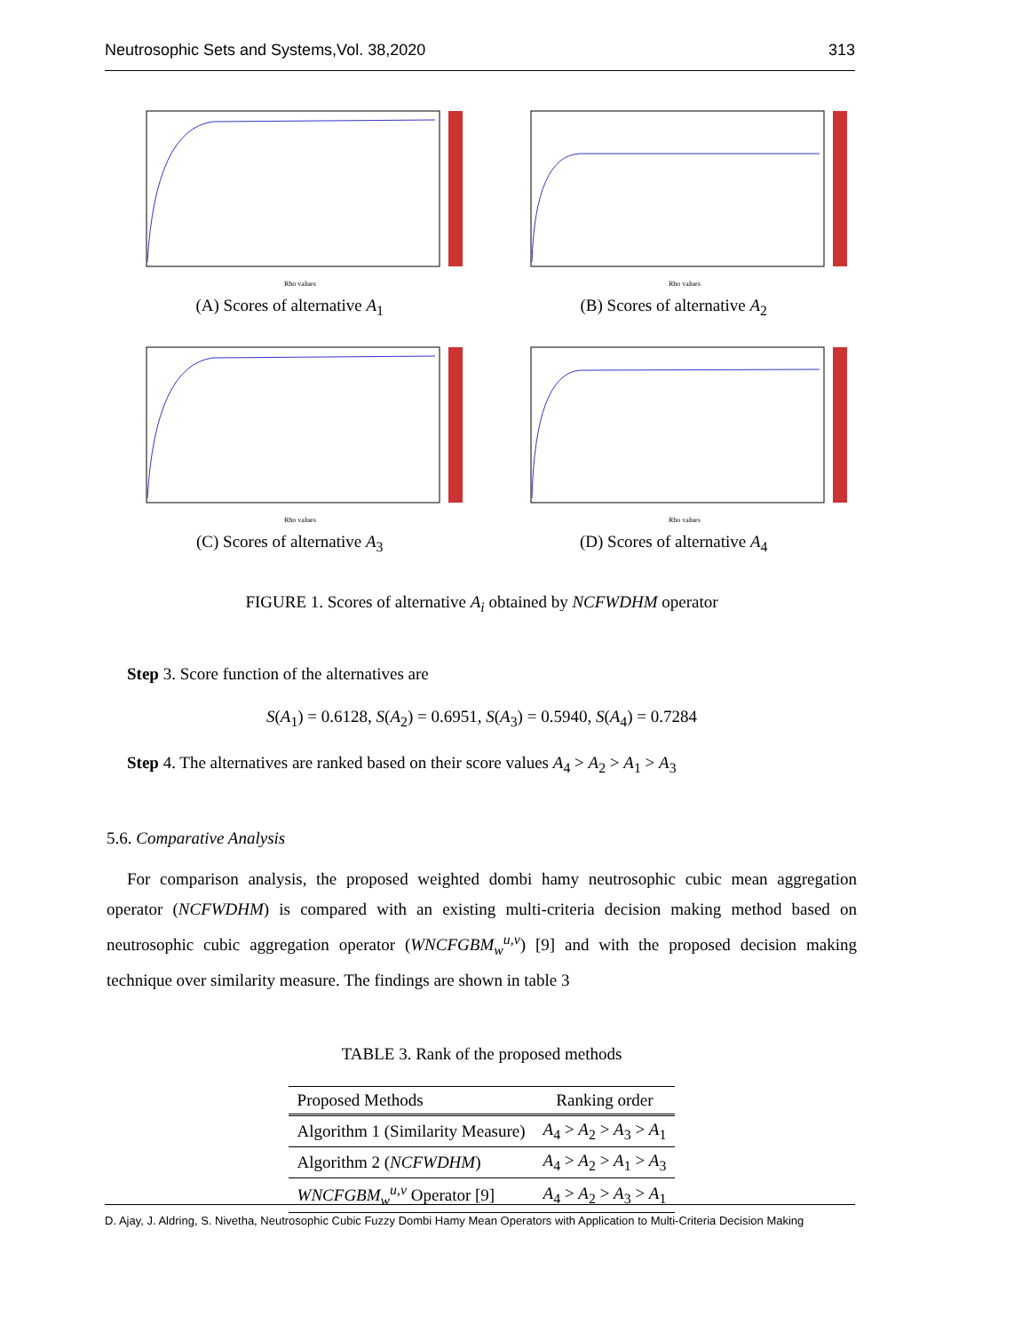Neutrosophic Sets and Systems,Vol. 38,2020 313
Rho values
(A) Scores of alternative A<sub>1</sub>
Rho values
(B) Scores of alternative A<sub>2</sub>
Rho values
(C) Scores of alternative A<sub>3</sub>
Rho values
(D) Scores of alternative A<sub>4</sub>
FIGURE 1. Scores of alternative A<sub>i</sub> obtained by NCFWDHM operator
Step 3. Score function of the alternatives are
S(A<sub>1</sub>) = 0.6128, S(A<sub>2</sub>) = 0.6951, S(A<sub>3</sub>) = 0.5940, S(A<sub>4</sub>) = 0.7284
Step 4. The alternatives are ranked based on their score values A<sub>4</sub> > A<sub>2</sub> > A<sub>1</sub> > A<sub>3</sub>
5.6. Comparative Analysis
For comparison analysis, the proposed weighted dombi hamy neutrosophic cubic mean aggregation operator (NCFWDHM) is compared with an existing multi-criteria decision making method based on neutrosophic cubic aggregation operator (WNCFGBM<sub>w</sub><sup>u,v</sup>) [9] and with the proposed decision making technique over similarity measure. The findings are shown in table 3
TABLE 3. Rank of the proposed methods
| Proposed Methods | Ranking order |
| --- | --- |
| Algorithm 1 (Similarity Measure) | A<sub>4</sub> > A<sub>2</sub> > A<sub>3</sub> > A<sub>1</sub> |
| Algorithm 2 ( NCFWDHM ) | A<sub>4</sub> > A<sub>2</sub> > A<sub>1</sub> > A<sub>3</sub> |
| WNCFGBM<sub>w</sub><sup>u,v</sup> Operator [9] | A<sub>4</sub> > A<sub>2</sub> > A<sub>3</sub> > A<sub>1</sub> |
D. Ajay, J. Aldring, S. Nivetha, Neutrosophic Cubic Fuzzy Dombi Hamy Mean Operators with Application to Multi-Criteria Decision Making